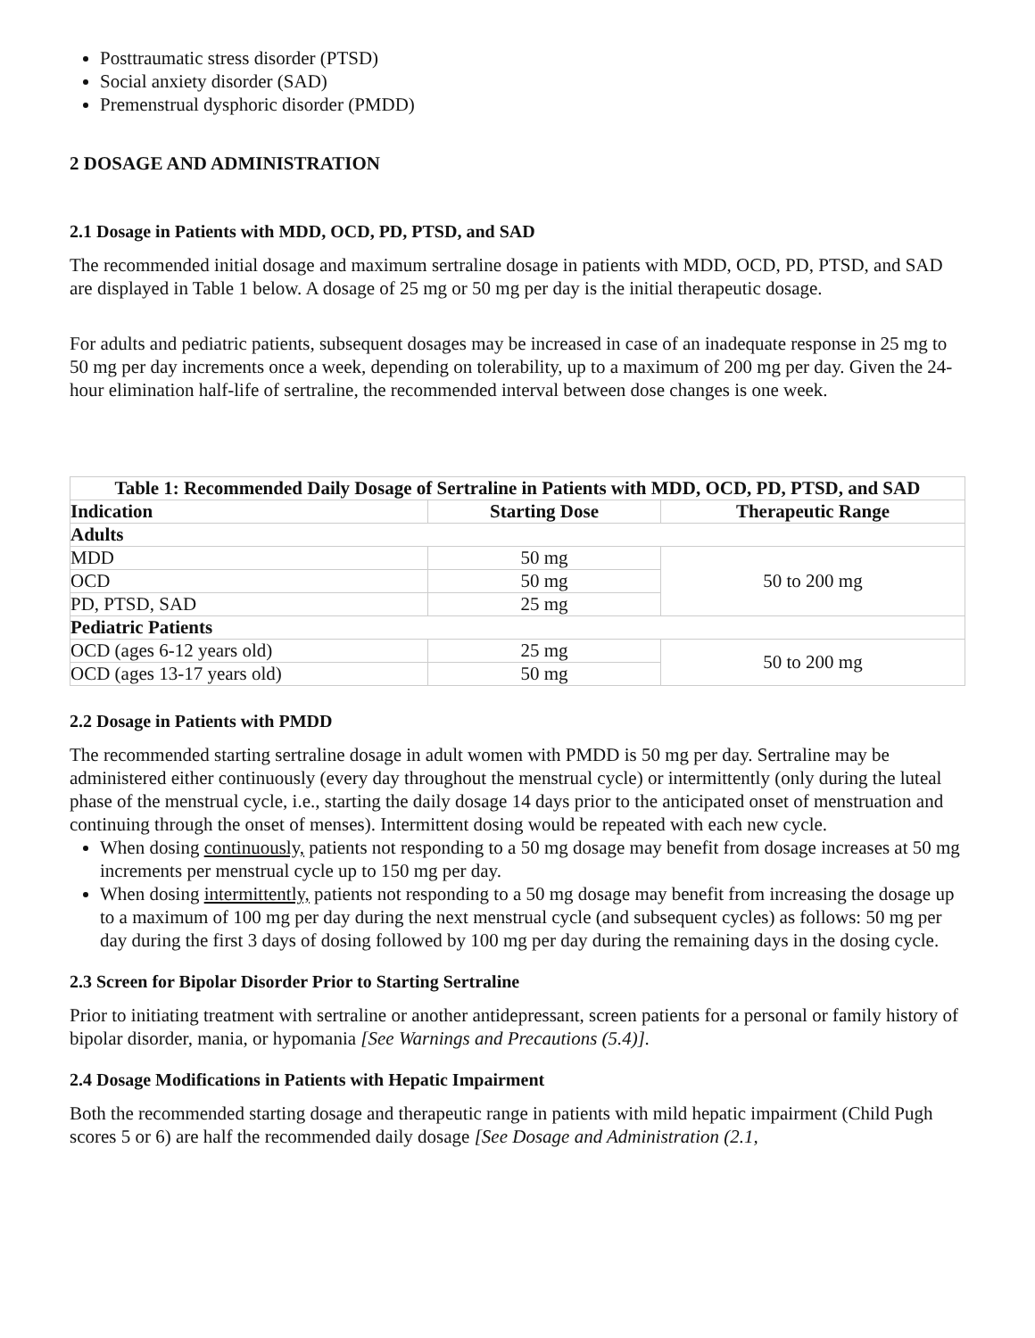Posttraumatic stress disorder (PTSD)
Social anxiety disorder (SAD)
Premenstrual dysphoric disorder (PMDD)
2 DOSAGE AND ADMINISTRATION
2.1 Dosage in Patients with MDD, OCD, PD, PTSD, and SAD
The recommended initial dosage and maximum sertraline dosage in patients with MDD, OCD, PD, PTSD, and SAD are displayed in Table 1 below. A dosage of 25 mg or 50 mg per day is the initial therapeutic dosage.
For adults and pediatric patients, subsequent dosages may be increased in case of an inadequate response in 25 mg to 50 mg per day increments once a week, depending on tolerability, up to a maximum of 200 mg per day. Given the 24-hour elimination half-life of sertraline, the recommended interval between dose changes is one week.
| Table 1: Recommended Daily Dosage of Sertraline in Patients with MDD, OCD, PD, PTSD, and SAD | | |
| --- | --- | --- |
| Indication | Starting Dose | Therapeutic Range |
| Adults | | |
| MDD | 50 mg | 50 to 200 mg |
| OCD | 50 mg | |
| PD, PTSD, SAD | 25 mg | |
| Pediatric Patients | | |
| OCD (ages 6-12 years old) | 25 mg | 50 to 200 mg |
| OCD (ages 13-17 years old) | 50 mg | |
2.2 Dosage in Patients with PMDD
The recommended starting sertraline dosage in adult women with PMDD is 50 mg per day. Sertraline may be administered either continuously (every day throughout the menstrual cycle) or intermittently (only during the luteal phase of the menstrual cycle, i.e., starting the daily dosage 14 days prior to the anticipated onset of menstruation and continuing through the onset of menses). Intermittent dosing would be repeated with each new cycle.
When dosing continuously, patients not responding to a 50 mg dosage may benefit from dosage increases at 50 mg increments per menstrual cycle up to 150 mg per day.
When dosing intermittently, patients not responding to a 50 mg dosage may benefit from increasing the dosage up to a maximum of 100 mg per day during the next menstrual cycle (and subsequent cycles) as follows: 50 mg per day during the first 3 days of dosing followed by 100 mg per day during the remaining days in the dosing cycle.
2.3 Screen for Bipolar Disorder Prior to Starting Sertraline
Prior to initiating treatment with sertraline or another antidepressant, screen patients for a personal or family history of bipolar disorder, mania, or hypomania [See Warnings and Precautions (5.4)].
2.4 Dosage Modifications in Patients with Hepatic Impairment
Both the recommended starting dosage and therapeutic range in patients with mild hepatic impairment (Child Pugh scores 5 or 6) are half the recommended daily dosage [See Dosage and Administration (2.1,